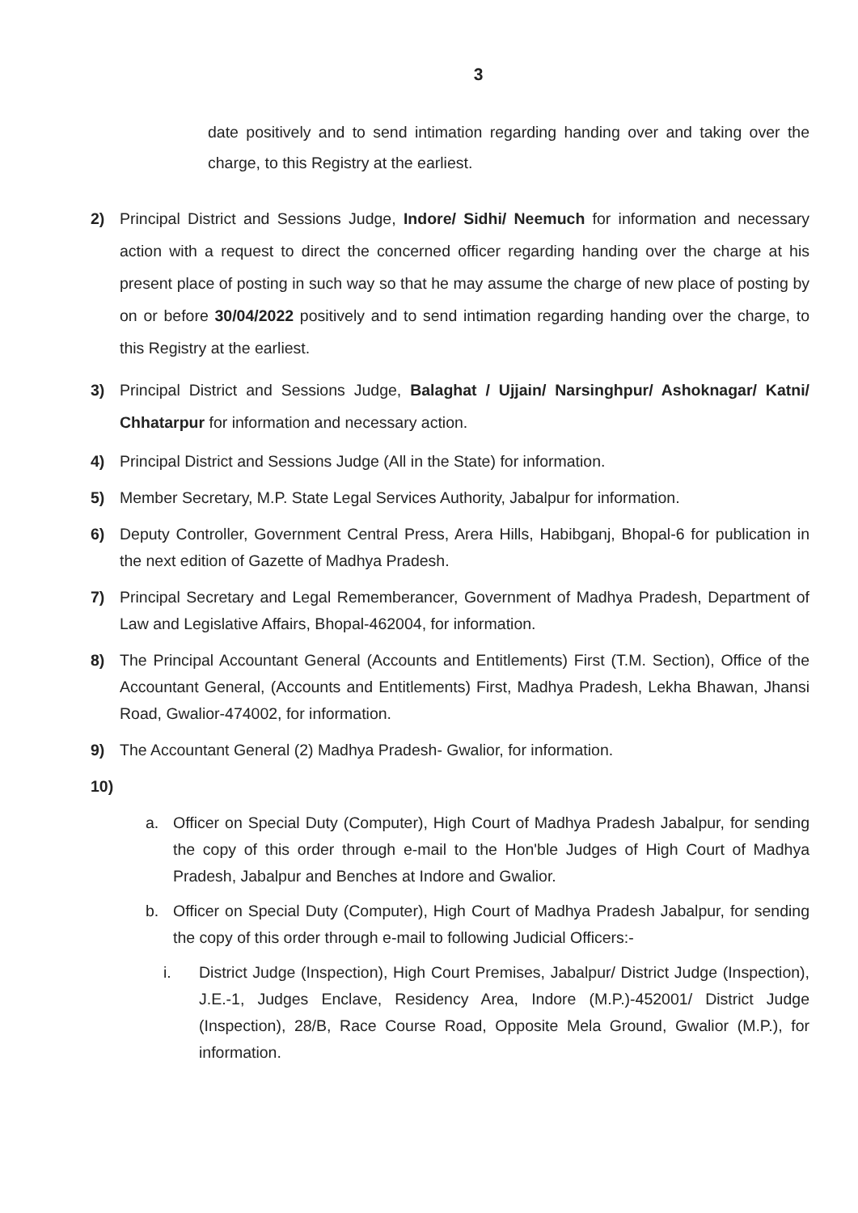3
date positively and to send intimation regarding handing over and taking over the charge, to this Registry at the earliest.
2) Principal District and Sessions Judge, Indore/ Sidhi/ Neemuch for information and necessary action with a request to direct the concerned officer regarding handing over the charge at his present place of posting in such way so that he may assume the charge of new place of posting by on or before 30/04/2022 positively and to send intimation regarding handing over the charge, to this Registry at the earliest.
3) Principal District and Sessions Judge, Balaghat / Ujjain/ Narsinghpur/ Ashoknagar/ Katni/ Chhatarpur for information and necessary action.
4) Principal District and Sessions Judge (All in the State) for information.
5) Member Secretary, M.P. State Legal Services Authority, Jabalpur for information.
6) Deputy Controller, Government Central Press, Arera Hills, Habibganj, Bhopal-6 for publication in the next edition of Gazette of Madhya Pradesh.
7) Principal Secretary and Legal Rememberancer, Government of Madhya Pradesh, Department of Law and Legislative Affairs, Bhopal-462004, for information.
8) The Principal Accountant General (Accounts and Entitlements) First (T.M. Section), Office of the Accountant General, (Accounts and Entitlements) First, Madhya Pradesh, Lekha Bhawan, Jhansi Road, Gwalior-474002, for information.
9) The Accountant General (2) Madhya Pradesh- Gwalior, for information.
10)
a. Officer on Special Duty (Computer), High Court of Madhya Pradesh Jabalpur, for sending the copy of this order through e-mail to the Hon'ble Judges of High Court of Madhya Pradesh, Jabalpur and Benches at Indore and Gwalior.
b. Officer on Special Duty (Computer), High Court of Madhya Pradesh Jabalpur, for sending the copy of this order through e-mail to following Judicial Officers:-
i. District Judge (Inspection), High Court Premises, Jabalpur/ District Judge (Inspection), J.E.-1, Judges Enclave, Residency Area, Indore (M.P.)-452001/ District Judge (Inspection), 28/B, Race Course Road, Opposite Mela Ground, Gwalior (M.P.), for information.